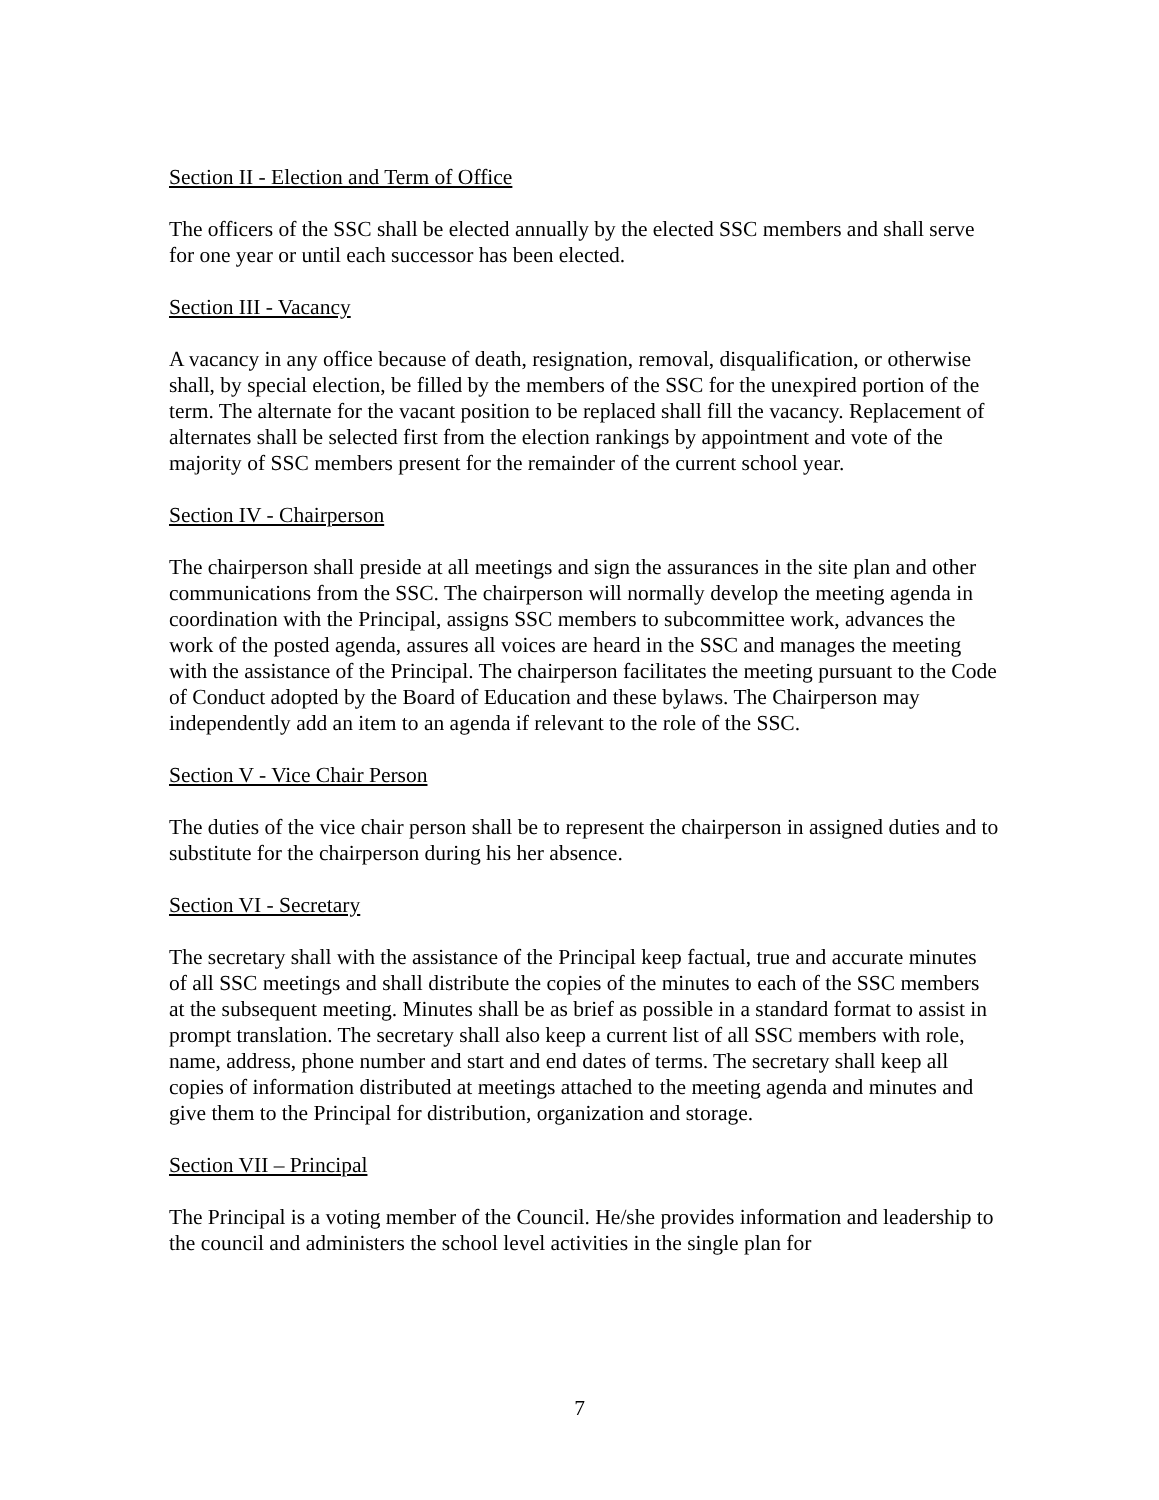Section II - Election and Term of Office
The officers of the SSC shall be elected annually by the elected SSC members and shall serve for one year or until each successor has been elected.
Section III - Vacancy
A vacancy in any office because of death, resignation, removal, disqualification, or otherwise shall, by special election, be filled by the members of the SSC for the unexpired portion of the term. The alternate for the vacant position to be replaced shall fill the vacancy. Replacement of alternates shall be selected first from the election rankings by appointment and vote of the majority of SSC members present for the remainder of the current school year.
Section IV - Chairperson
The chairperson shall preside at all meetings and sign the assurances in the site plan and other communications from the SSC. The chairperson will normally develop the meeting agenda in coordination with the Principal, assigns SSC members to subcommittee work, advances the work of the posted agenda, assures all voices are heard in the SSC and manages the meeting with the assistance of the Principal. The chairperson facilitates the meeting pursuant to the Code of Conduct adopted by the Board of Education and these bylaws. The Chairperson may independently add an item to an agenda if relevant to the role of the SSC.
Section V - Vice Chair Person
The duties of the vice chair person shall be to represent the chairperson in assigned duties and to substitute for the chairperson during his her absence.
Section VI - Secretary
The secretary shall with the assistance of the Principal keep factual, true and accurate minutes of all SSC meetings and shall distribute the copies of the minutes to each of the SSC members at the subsequent meeting. Minutes shall be as brief as possible in a standard format to assist in prompt translation. The secretary shall also keep a current list of all SSC members with role, name, address, phone number and start and end dates of terms. The secretary shall keep all copies of information distributed at meetings attached to the meeting agenda and minutes and give them to the Principal for distribution, organization and storage.
Section VII – Principal
The Principal is a voting member of the Council. He/she provides information and leadership to the council and administers the school level activities in the single plan for
7